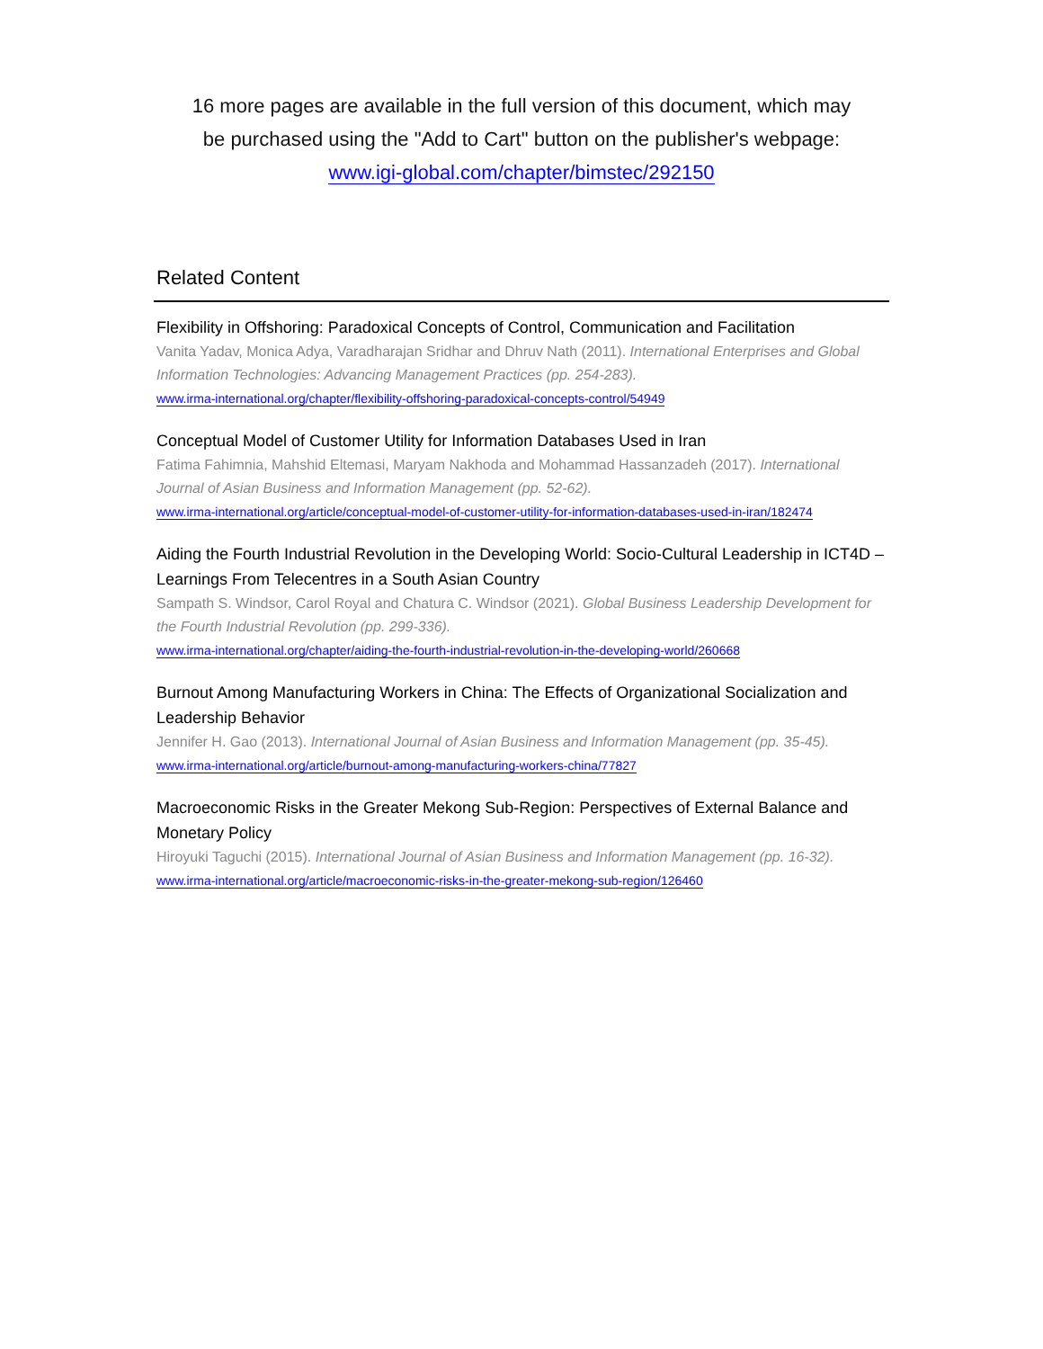16 more pages are available in the full version of this document, which may
be purchased using the "Add to Cart" button on the publisher's webpage:
www.igi-global.com/chapter/bimstec/292150
Related Content
Flexibility in Offshoring: Paradoxical Concepts of Control, Communication and Facilitation
Vanita Yadav, Monica Adya, Varadharajan Sridhar and Dhruv Nath (2011). International Enterprises and Global Information Technologies: Advancing Management Practices (pp. 254-283).
www.irma-international.org/chapter/flexibility-offshoring-paradoxical-concepts-control/54949
Conceptual Model of Customer Utility for Information Databases Used in Iran
Fatima Fahimnia, Mahshid Eltemasi, Maryam Nakhoda and Mohammad Hassanzadeh (2017). International Journal of Asian Business and Information Management (pp. 52-62).
www.irma-international.org/article/conceptual-model-of-customer-utility-for-information-databases-used-in-iran/182474
Aiding the Fourth Industrial Revolution in the Developing World: Socio-Cultural Leadership in ICT4D – Learnings From Telecentres in a South Asian Country
Sampath S. Windsor, Carol Royal and Chatura C. Windsor (2021). Global Business Leadership Development for the Fourth Industrial Revolution (pp. 299-336).
www.irma-international.org/chapter/aiding-the-fourth-industrial-revolution-in-the-developing-world/260668
Burnout Among Manufacturing Workers in China: The Effects of Organizational Socialization and Leadership Behavior
Jennifer H. Gao (2013). International Journal of Asian Business and Information Management (pp. 35-45).
www.irma-international.org/article/burnout-among-manufacturing-workers-china/77827
Macroeconomic Risks in the Greater Mekong Sub-Region: Perspectives of External Balance and Monetary Policy
Hiroyuki Taguchi (2015). International Journal of Asian Business and Information Management (pp. 16-32).
www.irma-international.org/article/macroeconomic-risks-in-the-greater-mekong-sub-region/126460